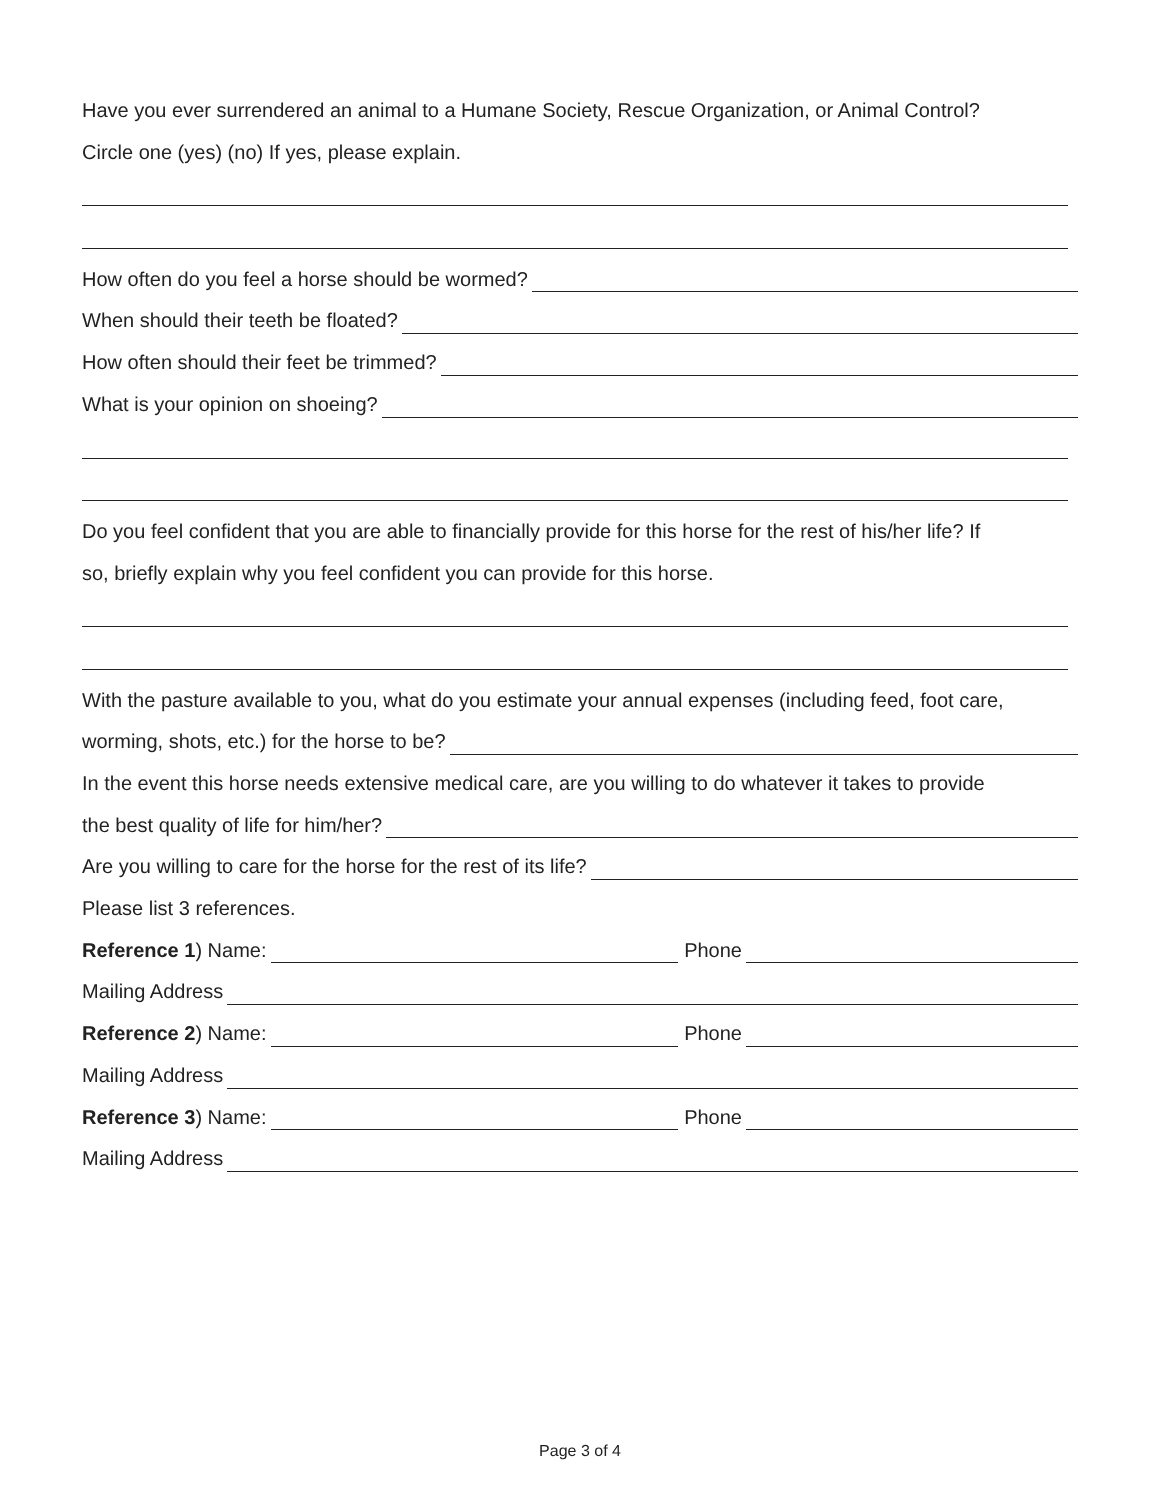Have you ever surrendered an animal to a Humane Society, Rescue Organization, or Animal Control?
Circle one (yes) (no) If yes, please explain.
How often do you feel a horse should be wormed?
When should their teeth be floated?
How often should their feet be trimmed?
What is your opinion on shoeing?
Do you feel confident that you are able to financially provide for this horse for the rest of his/her life? If
so, briefly explain why you feel confident you can provide for this horse.
With the pasture available to you, what do you estimate your annual expenses (including feed, foot care,
worming, shots, etc.) for the horse to be?
In the event this horse needs extensive medical care, are you willing to do whatever it takes to provide
the best quality of life for him/her?
Are you willing to care for the horse for the rest of its life?
Please list 3 references.
Reference 1) Name: Phone
Mailing Address
Reference 2) Name: Phone
Mailing Address
Reference 3) Name: Phone
Mailing Address
Page 3 of 4